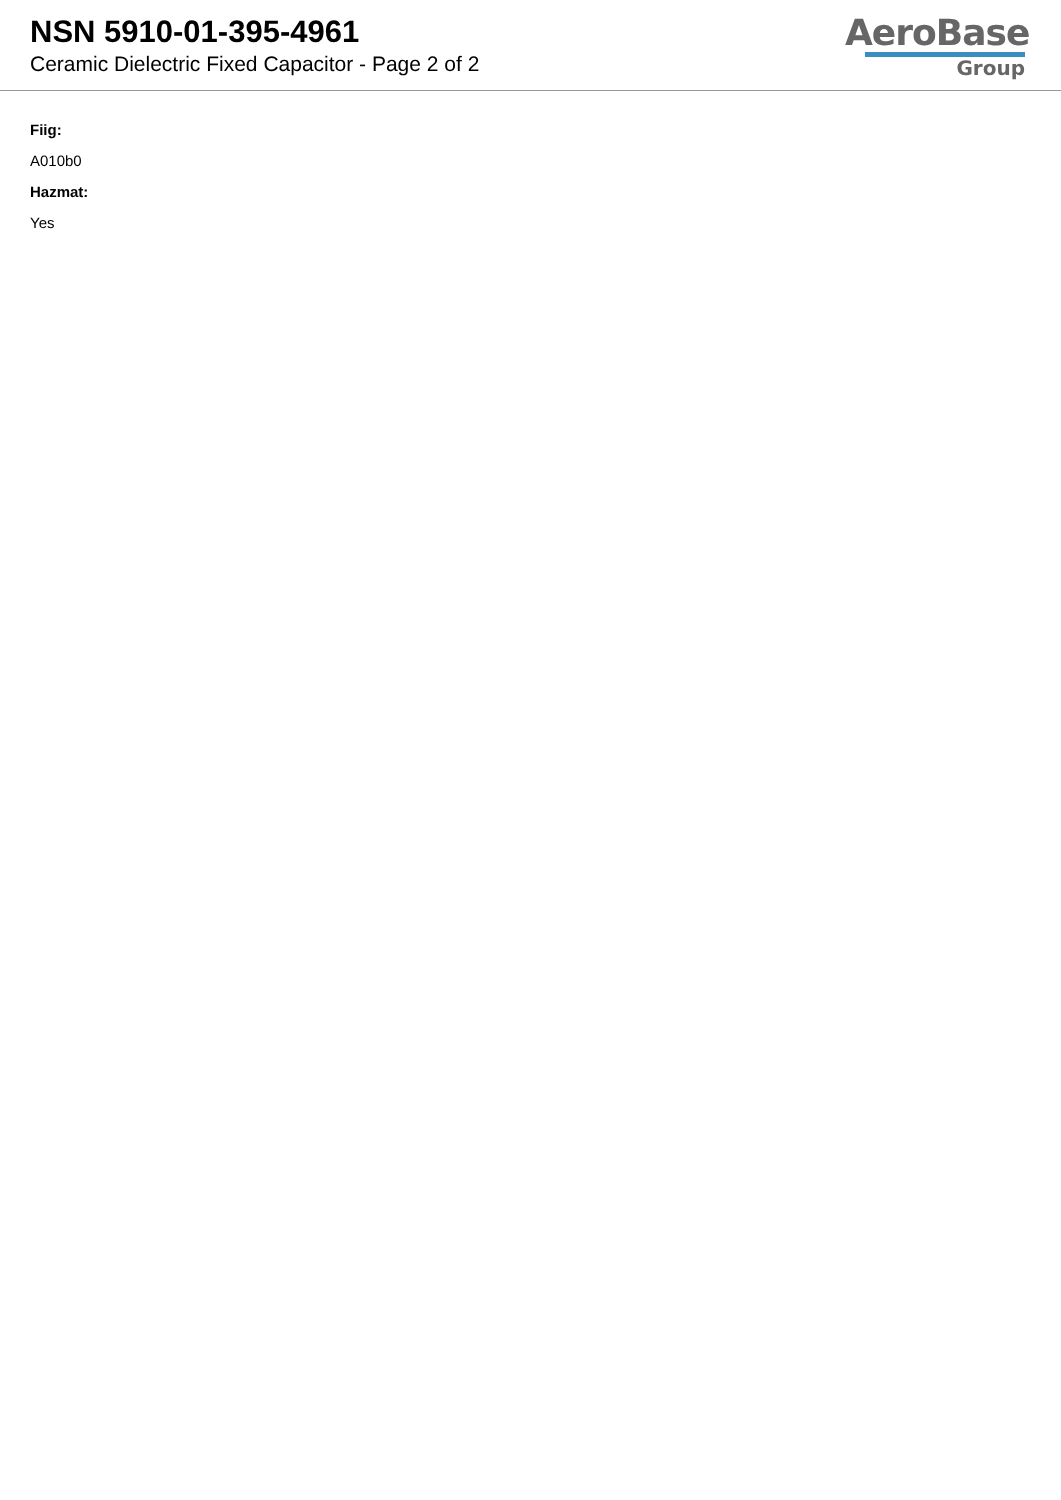NSN 5910-01-395-4961
Ceramic Dielectric Fixed Capacitor - Page 2 of 2
AeroBase
Group
Fiig:
A010b0
Hazmat:
Yes